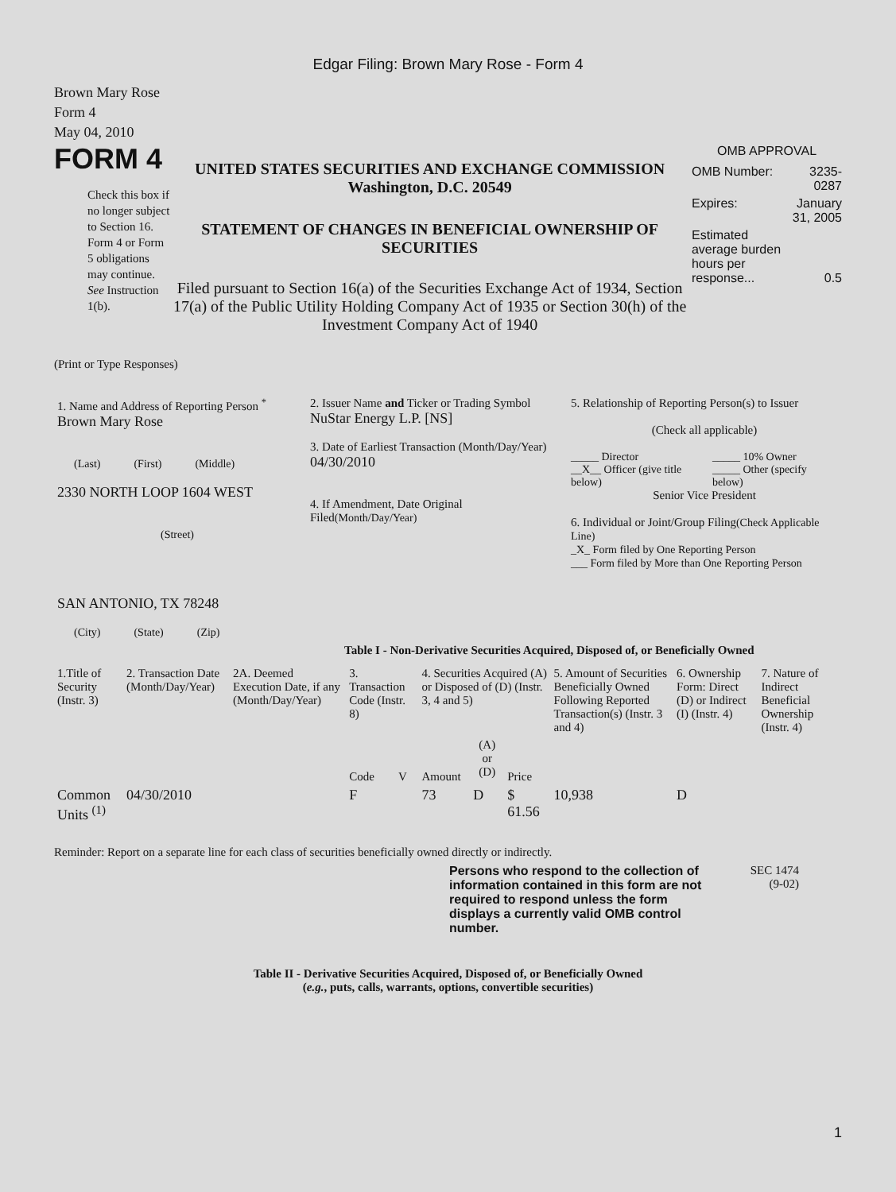Edgar Filing: Brown Mary Rose - Form 4
Brown Mary Rose
Form 4
May 04, 2010
FORM 4
Check this box if no longer subject to Section 16. Form 4 or Form 5 obligations may continue. See Instruction 1(b).
UNITED STATES SECURITIES AND EXCHANGE COMMISSION
Washington, D.C. 20549
STATEMENT OF CHANGES IN BENEFICIAL OWNERSHIP OF SECURITIES
Filed pursuant to Section 16(a) of the Securities Exchange Act of 1934, Section 17(a) of the Public Utility Holding Company Act of 1935 or Section 30(h) of the Investment Company Act of 1940
OMB APPROVAL
| OMB Number: | 3235-0287 |
| Expires: | January 31, 2005 |
| Estimated average burden hours per response... | 0.5 |
(Print or Type Responses)
| 1. Name and Address of Reporting Person <sup>*</sup> Brown Mary Rose (Last) (First) (Middle) 2330 NORTH LOOP 1604 WEST (Street) SAN ANTONIO, TX 78248 (City) (State) (Zip) | 2. Issuer Name and Ticker or Trading Symbol NuStar Energy L.P. [NS] 3. Date of Earliest Transaction (Month/Day/Year) 04/30/2010 4. If Amendment, Date Original Filed (Month/Day/Year) | 5. Relationship of Reporting Person(s) to Issuer (Check all applicable) / _____ Director / _____ 10% Owner / / __X__ Officer (give title below) / _____ Other (specify below) / Senior Vice President 6. Individual or Joint/Group Filing (Check Applicable Line) _X_ Form filed by One Reporting Person ___ Form filed by More than One Reporting Person |
Table I - Non-Derivative Securities Acquired, Disposed of, or Beneficially Owned
| 1.Title of Security (Instr. 3) | 2. Transaction Date (Month/Day/Year) | 2A. Deemed Execution Date, if any (Month/Day/Year) | 3. Transaction Code (Instr. 8) | | 4. Securities Acquired (A) or Disposed of (D) (Instr. 3, 4 and 5) | | | 5. Amount of Securities Beneficially Owned Following Reported Transaction(s) (Instr. 3 and 4) | 6. Ownership Form: Direct (D) or Indirect (I) (Instr. 4) | 7. Nature of Indirect Beneficial Ownership (Instr. 4) |
| | | | Code | V | Amount | (A) or (D) | Price | | | |
| Common Units <sup>(1)</sup> | 04/30/2010 | | F | | 73 | D | $ 61.56 | 10,938 | D | |
Reminder: Report on a separate line for each class of securities beneficially owned directly or indirectly.
Persons who respond to the collection of information contained in this form are not required to respond unless the form displays a currently valid OMB control number.
SEC 1474
(9-02)
Table II - Derivative Securities Acquired, Disposed of, or Beneficially Owned
(e.g., puts, calls, warrants, options, convertible securities)
1